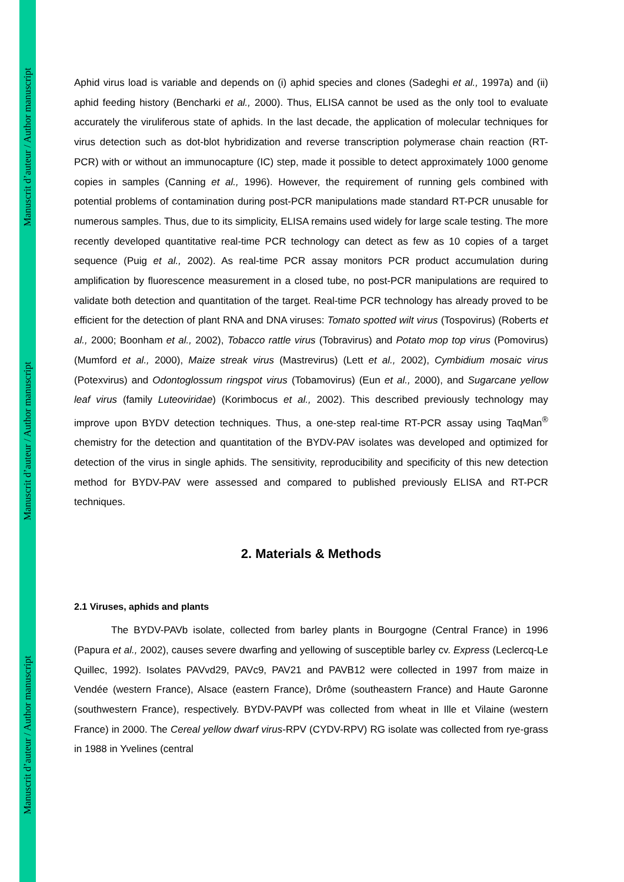Manuscrit d’auteur / Author manuscript
Manuscrit d’auteur / Author manuscript
Manuscrit d’auteur / Author manuscript
Aphid virus load is variable and depends on (i) aphid species and clones (Sadeghi et al., 1997a) and (ii) aphid feeding history (Bencharki et al., 2000). Thus, ELISA cannot be used as the only tool to evaluate accurately the viruliferous state of aphids. In the last decade, the application of molecular techniques for virus detection such as dot-blot hybridization and reverse transcription polymerase chain reaction (RT-PCR) with or without an immunocapture (IC) step, made it possible to detect approximately 1000 genome copies in samples (Canning et al., 1996). However, the requirement of running gels combined with potential problems of contamination during post-PCR manipulations made standard RT-PCR unusable for numerous samples. Thus, due to its simplicity, ELISA remains used widely for large scale testing. The more recently developed quantitative real-time PCR technology can detect as few as 10 copies of a target sequence (Puig et al., 2002). As real-time PCR assay monitors PCR product accumulation during amplification by fluorescence measurement in a closed tube, no post-PCR manipulations are required to validate both detection and quantitation of the target. Real-time PCR technology has already proved to be efficient for the detection of plant RNA and DNA viruses: Tomato spotted wilt virus (Tospovirus) (Roberts et al., 2000; Boonham et al., 2002), Tobacco rattle virus (Tobravirus) and Potato mop top virus (Pomovirus) (Mumford et al., 2000), Maize streak virus (Mastrevirus) (Lett et al., 2002), Cymbidium mosaic virus (Potexvirus) and Odontoglossum ringspot virus (Tobamovirus) (Eun et al., 2000), and Sugarcane yellow leaf virus (family Luteoviridae) (Korimbocus et al., 2002). This described previously technology may improve upon BYDV detection techniques. Thus, a one-step real-time RT-PCR assay using TaqMan<sup>®</sup> chemistry for the detection and quantitation of the BYDV-PAV isolates was developed and optimized for detection of the virus in single aphids. The sensitivity, reproducibility and specificity of this new detection method for BYDV-PAV were assessed and compared to published previously ELISA and RT-PCR techniques.
2. Materials & Methods
2.1 Viruses, aphids and plants
The BYDV-PAVb isolate, collected from barley plants in Bourgogne (Central France) in 1996 (Papura et al., 2002), causes severe dwarfing and yellowing of susceptible barley cv. Express (Leclercq-Le Quillec, 1992). Isolates PAVvd29, PAVc9, PAV21 and PAVB12 were collected in 1997 from maize in Vendée (western France), Alsace (eastern France), Drôme (southeastern France) and Haute Garonne (southwestern France), respectively. BYDV-PAVPf was collected from wheat in Ille et Vilaine (western France) in 2000. The Cereal yellow dwarf virus-RPV (CYDV-RPV) RG isolate was collected from rye-grass in 1988 in Yvelines (central